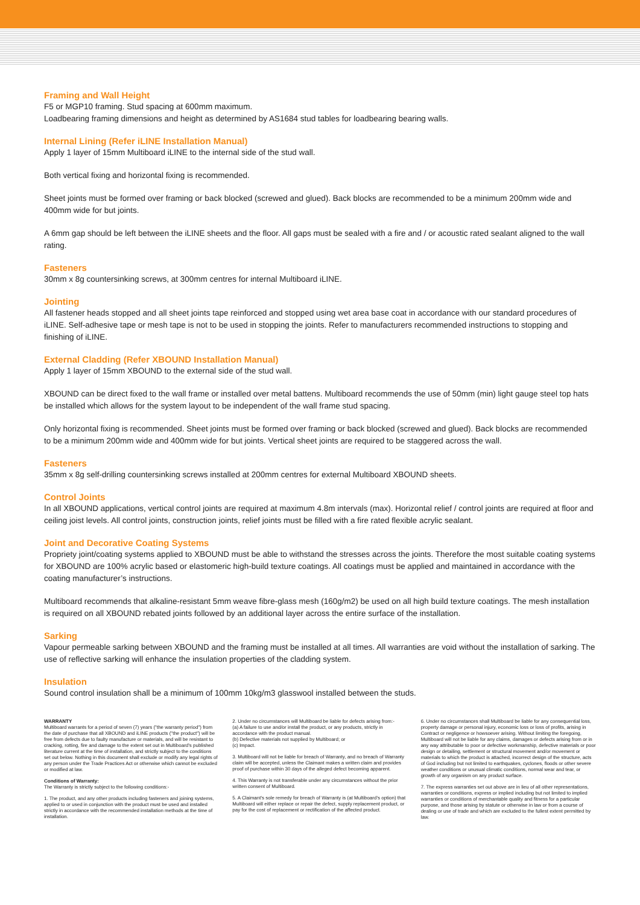Framing and Wall Height
F5 or MGP10 framing. Stud spacing at 600mm maximum.
Loadbearing framing dimensions and height as determined by AS1684 stud tables for loadbearing bearing walls.
Internal Lining (Refer iLINE Installation Manual)
Apply 1 layer of 15mm Multiboard iLINE to the internal side of the stud wall.
Both vertical fixing and horizontal fixing is recommended.
Sheet joints must be formed over framing or back blocked (screwed and glued). Back blocks are recommended to be a minimum 200mm wide and 400mm wide for but joints.
A 6mm gap should be left between the iLINE sheets and the floor. All gaps must be sealed with a fire and / or acoustic rated sealant aligned to the wall rating.
Fasteners
30mm x 8g countersinking screws, at 300mm centres for internal Multiboard iLINE.
Jointing
All fastener heads stopped and all sheet joints tape reinforced and stopped using wet area base coat in accordance with our standard procedures of iLINE. Self-adhesive tape or mesh tape is not to be used in stopping the joints. Refer to manufacturers recommended instructions to stopping and finishing of iLINE.
External Cladding (Refer XBOUND Installation Manual)
Apply 1 layer of 15mm XBOUND to the external side of the stud wall.
XBOUND can be direct fixed to the wall frame or installed over metal battens. Multiboard recommends the use of 50mm (min) light gauge steel top hats be installed which allows for the system layout to be independent of the wall frame stud spacing.
Only horizontal fixing is recommended. Sheet joints must be formed over framing or back blocked (screwed and glued). Back blocks are recommended to be a minimum 200mm wide and 400mm wide for but joints. Vertical sheet joints are required to be staggered across the wall.
Fasteners
35mm x 8g self-drilling countersinking screws installed at 200mm centres for external Multiboard XBOUND sheets.
Control Joints
In all XBOUND applications, vertical control joints are required at maximum 4.8m intervals (max). Horizontal relief / control joints are required at floor and ceiling joist levels. All control joints, construction joints, relief joints must be filled with a fire rated flexible acrylic sealant.
Joint and Decorative Coating Systems
Propriety joint/coating systems applied to XBOUND must be able to withstand the stresses across the joints. Therefore the most suitable coating systems for XBOUND are 100% acrylic based or elastomeric high-build texture coatings. All coatings must be applied and maintained in accordance with the coating manufacturer’s instructions.
Multiboard recommends that alkaline-resistant 5mm weave fibre-glass mesh (160g/m2) be used on all high build texture coatings. The mesh installation is required on all XBOUND rebated joints followed by an additional layer across the entire surface of the installation.
Sarking
Vapour permeable sarking between XBOUND and the framing must be installed at all times. All warranties are void without the installation of sarking. The use of reflective sarking will enhance the insulation properties of the cladding system.
Insulation
Sound control insulation shall be a minimum of 100mm 10kg/m3 glasswool installed between the studs.
WARRANTY
Multiboard warrants for a period of seven (7) years ("the warranty period") from the date of purchase that all XBOUND and iLINE products ("the product") will be free from defects due to faulty manufacture or materials, and will be resistant to cracking, rotting, fire and damage to the extent set out in Multiboard's published literature current at the time of installation, and strictly subject to the conditions set out below. Nothing in this document shall exclude or modify any legal rights of any person under the Trade Practices Act or otherwise which cannot be excluded or modified at law.
Conditions of Warranty:
The Warranty is strictly subject to the following conditions:-
1. The product, and any other products including fasteners and joining systems, applied to or used in conjunction with the product must be used and installed strictly in accordance with the recommended installation methods at the time of installation.
2. Under no circumstances will Multiboard be liable for defects arising from:-
(a) A failure to use and/or install the product, or any products, strictly in accordance with the product manual.
(b) Defective materials not supplied by Multiboard; or
(c) Impact.
3. Multiboard will not be liable for breach of Warranty, and no breach of Warranty claim will be accepted, unless the Claimant makes a written claim and provides proof of purchase within 30 days of the alleged defect becoming apparent.
4. This Warranty is not transferable under any circumstances without the prior written consent of Multiboard.
5. A Claimant's sole remedy for breach of Warranty is (at Multiboard's option) that Multiboard will either replace or repair the defect, supply replacement product, or pay for the cost of replacement or rectification of the affected product.
6. Under no circumstances shall Multiboard be liable for any consequential loss, property damage or personal injury, economic loss or loss of profits, arising in Contract or negligence or howsoever arising. Without limiting the foregoing, Multiboard will not be liable for any claims, damages or defects arising from or in any way attributable to poor or defective workmanship, defective materials or poor design or detailing, settlement or structural movement and/or movement or materials to which the product is attached, incorrect design of the structure, acts of God including but not limited to earthquakes, cyclones, floods or other severe weather conditions or unusual climatic conditions, normal wear and tear, or growth of any organism on any product surface.
7. The express warranties set out above are in lieu of all other representations, warranties or conditions, express or implied including but not limited to implied warranties or conditions of merchantable quality and fitness for a particular purpose, and those arising by statute or otherwise in law or from a course of dealing or use of trade and which are excluded to the fullest extent permitted by law.